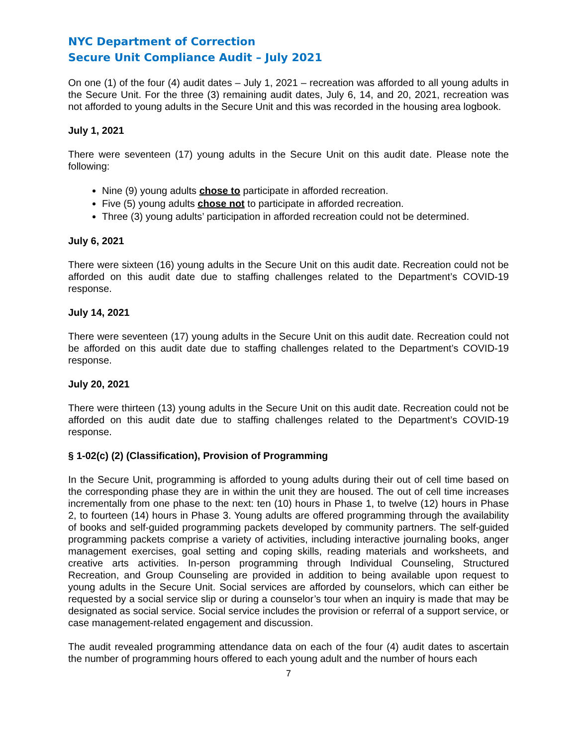NYC Department of Correction
Secure Unit Compliance Audit – July 2021
On one (1) of the four (4) audit dates – July 1, 2021 – recreation was afforded to all young adults in the Secure Unit. For the three (3) remaining audit dates, July 6, 14, and 20, 2021, recreation was not afforded to young adults in the Secure Unit and this was recorded in the housing area logbook.
July 1, 2021
There were seventeen (17) young adults in the Secure Unit on this audit date. Please note the following:
Nine (9) young adults chose to participate in afforded recreation.
Five (5) young adults chose not to participate in afforded recreation.
Three (3) young adults’ participation in afforded recreation could not be determined.
July 6, 2021
There were sixteen (16) young adults in the Secure Unit on this audit date. Recreation could not be afforded on this audit date due to staffing challenges related to the Department’s COVID-19 response.
July 14, 2021
There were seventeen (17) young adults in the Secure Unit on this audit date. Recreation could not be afforded on this audit date due to staffing challenges related to the Department’s COVID-19 response.
July 20, 2021
There were thirteen (13) young adults in the Secure Unit on this audit date. Recreation could not be afforded on this audit date due to staffing challenges related to the Department’s COVID-19 response.
§ 1-02(c) (2) (Classification), Provision of Programming
In the Secure Unit, programming is afforded to young adults during their out of cell time based on the corresponding phase they are in within the unit they are housed. The out of cell time increases incrementally from one phase to the next: ten (10) hours in Phase 1, to twelve (12) hours in Phase 2, to fourteen (14) hours in Phase 3. Young adults are offered programming through the availability of books and self-guided programming packets developed by community partners. The self-guided programming packets comprise a variety of activities, including interactive journaling books, anger management exercises, goal setting and coping skills, reading materials and worksheets, and creative arts activities. In-person programming through Individual Counseling, Structured Recreation, and Group Counseling are provided in addition to being available upon request to young adults in the Secure Unit. Social services are afforded by counselors, which can either be requested by a social service slip or during a counselor’s tour when an inquiry is made that may be designated as social service. Social service includes the provision or referral of a support service, or case management-related engagement and discussion.
The audit revealed programming attendance data on each of the four (4) audit dates to ascertain the number of programming hours offered to each young adult and the number of hours each
7